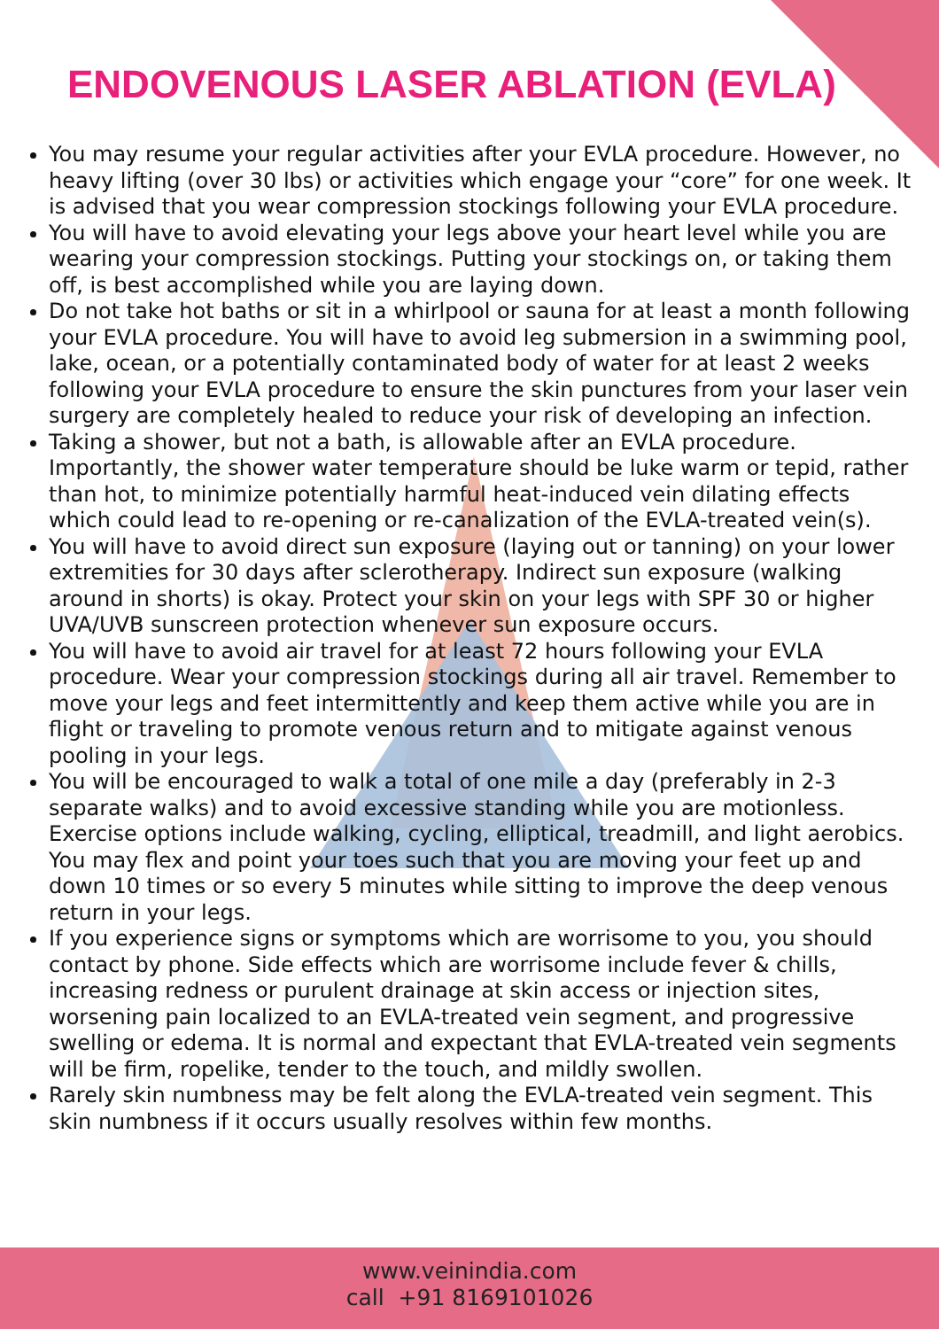ENDOVENOUS LASER ABLATION (EVLA)
You may resume your regular activities after your EVLA procedure. However, no heavy lifting (over 30 lbs) or activities which engage your “core” for one week. It is advised that you wear compression stockings following your EVLA procedure.
You will have to avoid elevating your legs above your heart level while you are wearing your compression stockings. Putting your stockings on, or taking them off, is best accomplished while you are laying down.
Do not take hot baths or sit in a whirlpool or sauna for at least a month following your EVLA procedure. You will have to avoid leg submersion in a swimming pool, lake, ocean, or a potentially contaminated body of water for at least 2 weeks following your EVLA procedure to ensure the skin punctures from your laser vein surgery are completely healed to reduce your risk of developing an infection.
Taking a shower, but not a bath, is allowable after an EVLA procedure. Importantly, the shower water temperature should be luke warm or tepid, rather than hot, to minimize potentially harmful heat-induced vein dilating effects which could lead to re-opening or re-canalization of the EVLA-treated vein(s).
You will have to avoid direct sun exposure (laying out or tanning) on your lower extremities for 30 days after sclerotherapy. Indirect sun exposure (walking around in shorts) is okay. Protect your skin on your legs with SPF 30 or higher UVA/UVB sunscreen protection whenever sun exposure occurs.
You will have to avoid air travel for at least 72 hours following your EVLA procedure. Wear your compression stockings during all air travel. Remember to move your legs and feet intermittently and keep them active while you are in flight or traveling to promote venous return and to mitigate against venous pooling in your legs.
You will be encouraged to walk a total of one mile a day (preferably in 2-3 separate walks) and to avoid excessive standing while you are motionless. Exercise options include walking, cycling, elliptical, treadmill, and light aerobics. You may flex and point your toes such that you are moving your feet up and down 10 times or so every 5 minutes while sitting to improve the deep venous return in your legs.
If you experience signs or symptoms which are worrisome to you, you should contact by phone. Side effects which are worrisome include fever & chills, increasing redness or purulent drainage at skin access or injection sites, worsening pain localized to an EVLA-treated vein segment, and progressive swelling or edema. It is normal and expectant that EVLA-treated vein segments will be firm, ropelike, tender to the touch, and mildly swollen.
Rarely skin numbness may be felt along the EVLA-treated vein segment. This skin numbness if it occurs usually resolves within few months.
www.veinindia.com
call +91 8169101026